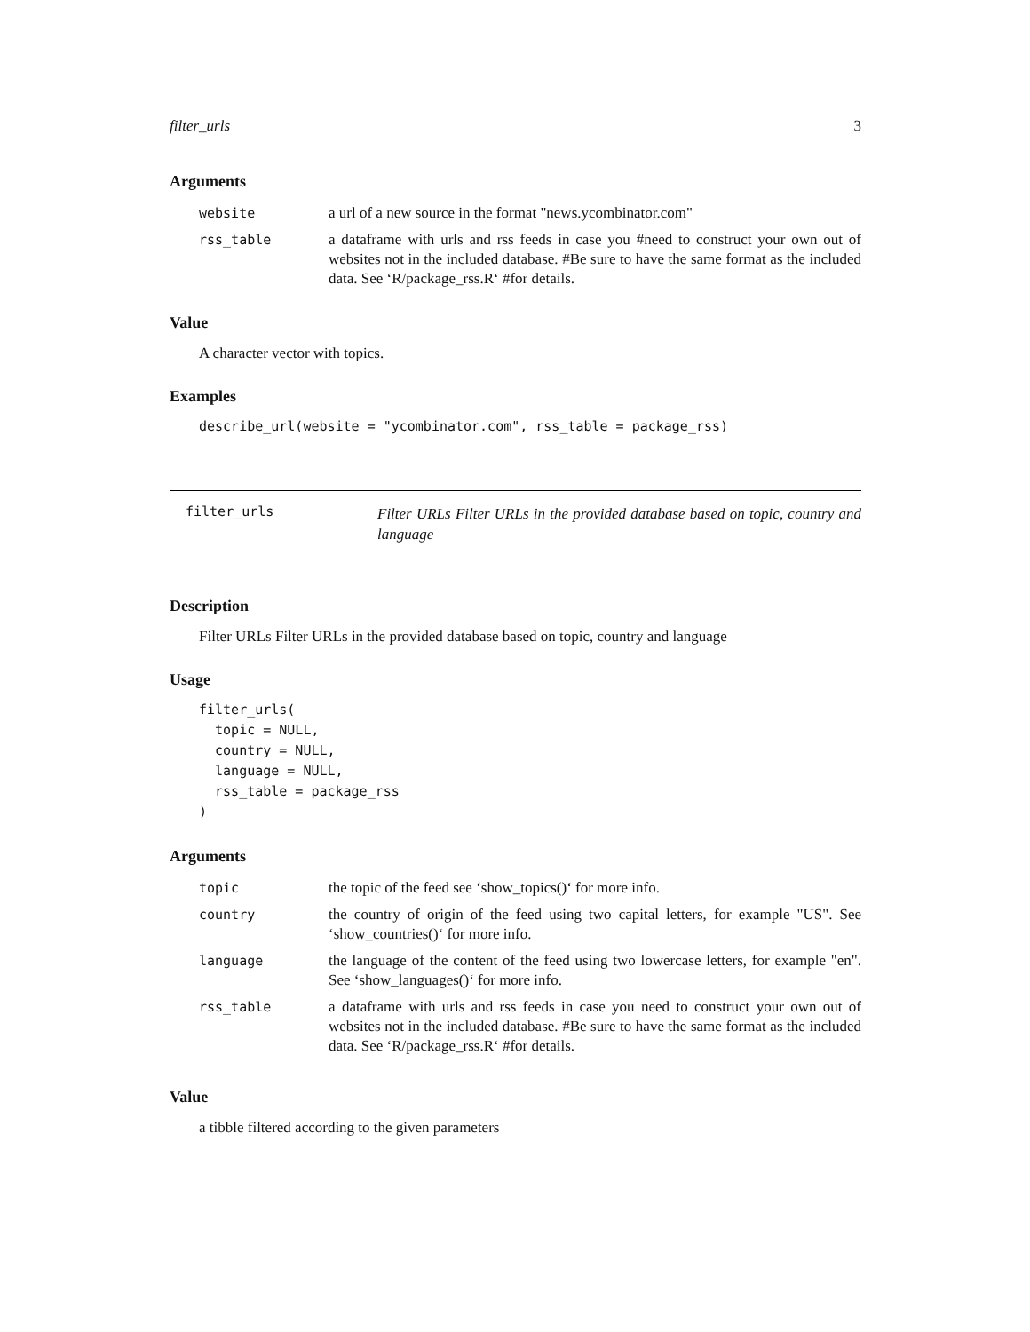filter_urls 3
Arguments
| website | a url of a new source in the format "news.ycombinator.com" |
| rss_table | a dataframe with urls and rss feeds in case you #need to construct your own out of websites not in the included database. #Be sure to have the same format as the included data. See ‘R/package_rss.R‘ #for details. |
Value
A character vector with topics.
Examples
describe_url(website = "ycombinator.com", rss_table = package_rss)
filter_urls Filter URLs Filter URLs in the provided database based on topic, country and language
Description
Filter URLs Filter URLs in the provided database based on topic, country and language
Usage
filter_urls(
  topic = NULL,
  country = NULL,
  language = NULL,
  rss_table = package_rss
)
Arguments
| topic | the topic of the feed see ‘show_topics()‘ for more info. |
| country | the country of origin of the feed using two capital letters, for example "US". See ‘show_countries()‘ for more info. |
| language | the language of the content of the feed using two lowercase letters, for example "en". See ‘show_languages()‘ for more info. |
| rss_table | a dataframe with urls and rss feeds in case you need to construct your own out of websites not in the included database. #Be sure to have the same format as the included data. See ‘R/package_rss.R‘ #for details. |
Value
a tibble filtered according to the given parameters